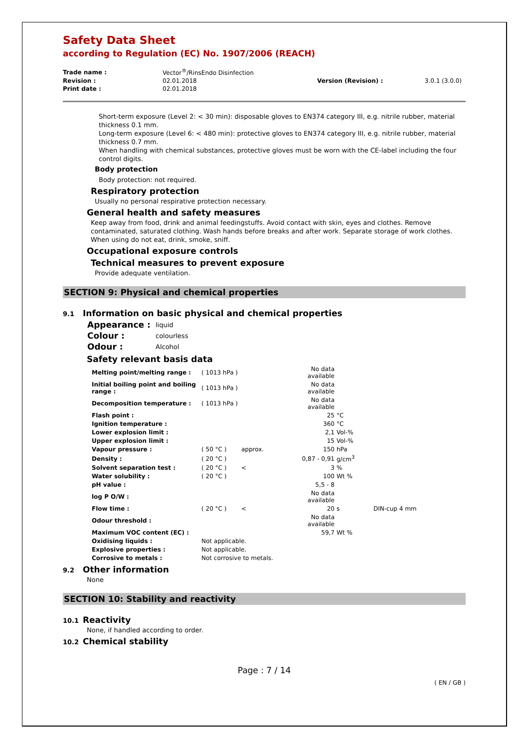Safety Data Sheet
according to Regulation (EC) No. 1907/2006 (REACH)
| Trade name : | Vector<sup>®</sup>/RinsEndo Disinfection | | |
| Revision : | 02.01.2018 | Version (Revision) : | 3.0.1 (3.0.0) |
| Print date : | 02.01.2018 | | |
Short-term exposure (Level 2: < 30 min): disposable gloves to EN374 category III, e.g. nitrile rubber, material thickness 0.1 mm.
Long-term exposure (Level 6: < 480 min): protective gloves to EN374 category III, e.g. nitrile rubber, material thickness 0.7 mm.
When handling with chemical substances, protective gloves must be worn with the CE-label including the four control digits.
Body protection
Body protection: not required.
Respiratory protection
Usually no personal respirative protection necessary.
General health and safety measures
Keep away from food, drink and animal feedingstuffs. Avoid contact with skin, eyes and clothes. Remove contaminated, saturated clothing. Wash hands before breaks and after work. Separate storage of work clothes. When using do not eat, drink, smoke, sniff.
Occupational exposure controls
Technical measures to prevent exposure
Provide adequate ventilation.
SECTION 9: Physical and chemical properties
9.1 Information on basic physical and chemical properties
| Appearance : | liquid |
| Colour : | colourless |
| Odour : | Alcohol |
Safety relevant basis data
| Melting point/melting range : | ( 1013 hPa ) | | No data available | | |
| Initial boiling point and boiling range : | ( 1013 hPa ) | | No data available | | |
| Decomposition temperature : | ( 1013 hPa ) | | No data available | | |
| Flash point : | | | 25 | °C | |
| Ignition temperature : | | | 360 | °C | |
| Lower explosion limit : | | | 2,1 | Vol-% | |
| Upper explosion limit : | | | 15 | Vol-% | |
| Vapour pressure : | ( 50 °C ) | approx. | 150 | hPa | |
| Density : | ( 20 °C ) | | 0,87 - 0,91 | g/cm<sup>3</sup> | |
| Solvent separation test : | ( 20 °C ) | < | 3 | % | |
| Water solubility : | ( 20 °C ) | | 100 | Wt % | |
| pH value : | | | 5,5 - 8 | | |
| log P O/W : | | | No data available | | |
| Flow time : | ( 20 °C ) | < | 20 | s | DIN-cup 4 mm |
| Odour threshold : | | | No data available | | |
| Maximum VOC content (EC) : | | | 59,7 | Wt % | |
| Oxidising liquids : | Not applicable. | | | | |
| Explosive properties : | Not applicable. | | | | |
| Corrosive to metals : | Not corrosive to metals. | | | | |
9.2 Other information
None
SECTION 10: Stability and reactivity
10.1 Reactivity
None, if handled according to order.
10.2 Chemical stability
Page : 7 / 14
( EN / GB )